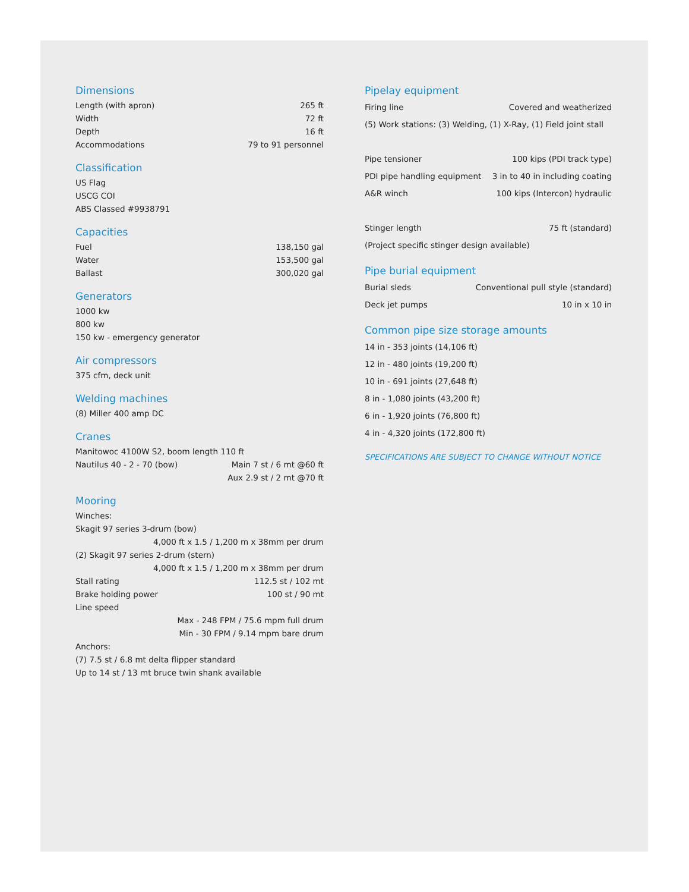Dimensions
| Length (with apron) | 265 ft |
| Width | 72 ft |
| Depth | 16 ft |
| Accommodations | 79 to 91 personnel |
Classification
| US Flag |
| USCG COI |
| ABS Classed #9938791 |
Capacities
| Fuel | 138,150 gal |
| Water | 153,500 gal |
| Ballast | 300,020 gal |
Generators
| 1000 kw |
| 800 kw |
| 150 kw - emergency generator |
Air compressors
| 375 cfm, deck unit |
Welding machines
| (8) Miller 400 amp DC |
Cranes
| Manitowoc 4100W S2, boom length 110 ft | |
| Nautilus 40 - 2 - 70 (bow) | Main 7 st / 6 mt @60 ft |
| | Aux 2.9 st / 2 mt @70 ft |
Mooring
| Winches: | |
| Skagit 97 series 3-drum (bow) | |
| 4,000 ft x 1.5 / 1,200 m x 38mm per drum | |
| (2) Skagit 97 series 2-drum (stern) | |
| 4,000 ft x 1.5 / 1,200 m x 38mm per drum | |
| Stall rating | 112.5 st / 102 mt |
| Brake holding power | 100 st / 90 mt |
| Line speed | |
| Max - 248 FPM / 75.6 mpm full drum | |
| Min - 30 FPM / 9.14 mpm bare drum | |
| Anchors: | |
| (7) 7.5 st / 6.8 mt delta flipper standard | |
| Up to 14 st / 13 mt bruce twin shank available | |
Pipelay equipment
| Firing line | Covered and weatherized |
| (5) Work stations: (3) Welding, (1) X-Ray, (1) Field joint stall | |
| Pipe tensioner | 100 kips (PDI track type) |
| PDI pipe handling equipment | 3 in to 40 in including coating |
| A&R winch | 100 kips (Intercon) hydraulic |
| Stinger length | 75 ft (standard) |
| (Project specific stinger design available) | |
Pipe burial equipment
| Burial sleds | Conventional pull style (standard) |
| Deck jet pumps | 10 in x 10 in |
Common pipe size storage amounts
| 14 in - 353 joints (14,106 ft) |
| 12 in - 480 joints (19,200 ft) |
| 10 in - 691 joints (27,648 ft) |
| 8 in - 1,080 joints (43,200 ft) |
| 6 in - 1,920 joints (76,800 ft) |
| 4 in - 4,320 joints (172,800 ft) |
SPECIFICATIONS ARE SUBJECT TO CHANGE WITHOUT NOTICE